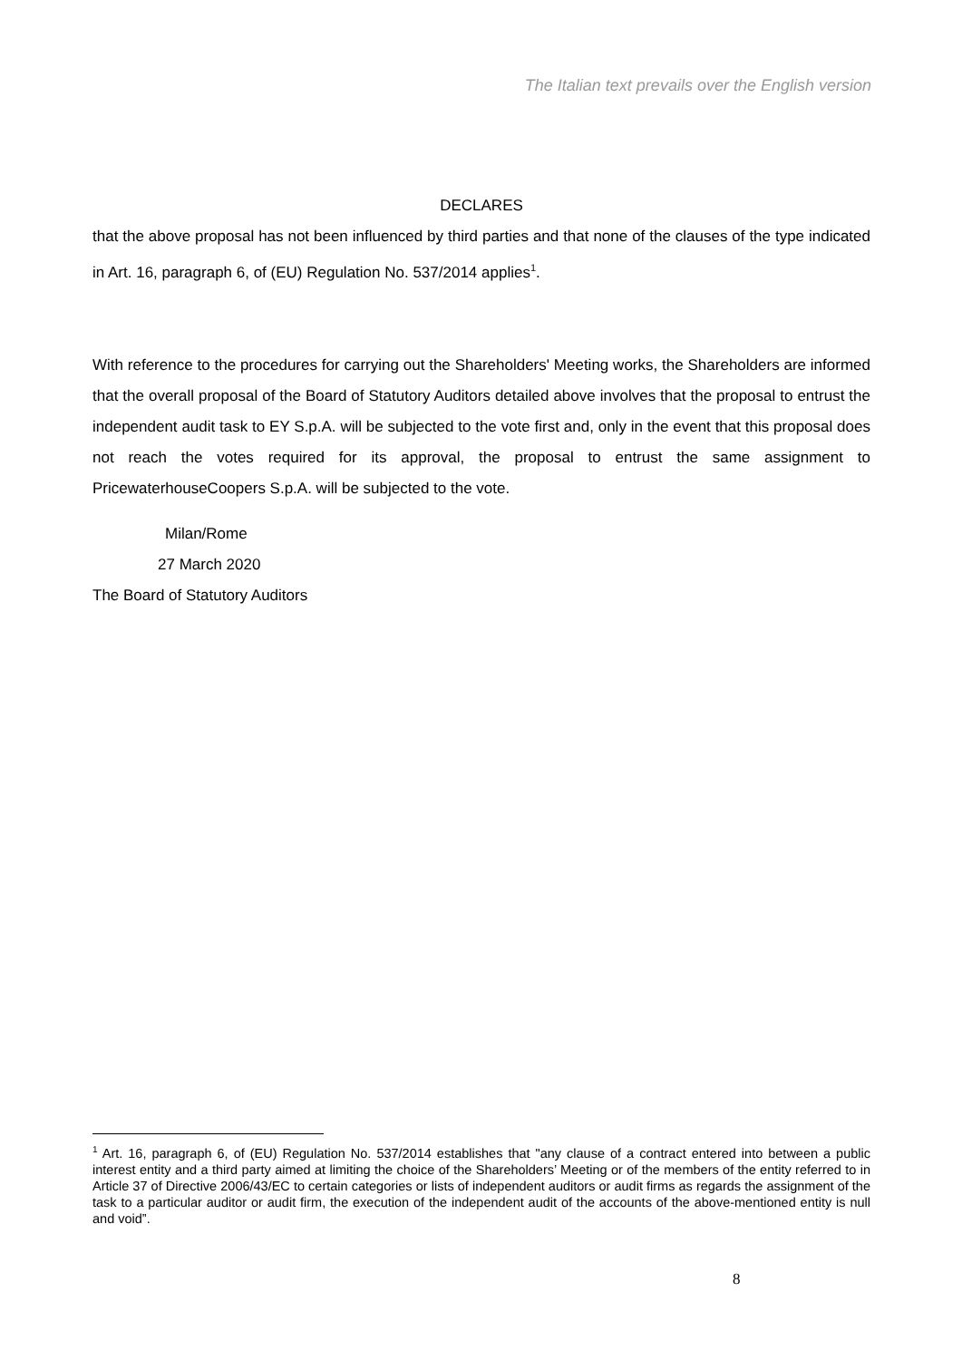The Italian text prevails over the English version
DECLARES
that the above proposal has not been influenced by third parties and that none of the clauses of the type indicated in Art. 16, paragraph 6, of (EU) Regulation No. 537/2014 applies<sup>1</sup>.
With reference to the procedures for carrying out the Shareholders' Meeting works, the Shareholders are informed that the overall proposal of the Board of Statutory Auditors detailed above involves that the proposal to entrust the independent audit task to EY S.p.A. will be subjected to the vote first and, only in the event that this proposal does not reach the votes required for its approval, the proposal to entrust the same assignment to PricewaterhouseCoopers S.p.A. will be subjected to the vote.
Milan/Rome
27 March 2020
The Board of Statutory Auditors
<sup>1</sup> Art. 16, paragraph 6, of (EU) Regulation No. 537/2014 establishes that "any clause of a contract entered into between a public interest entity and a third party aimed at limiting the choice of the Shareholders’ Meeting or of the members of the entity referred to in Article 37 of Directive 2006/43/EC to certain categories or lists of independent auditors or audit firms as regards the assignment of the task to a particular auditor or audit firm, the execution of the independent audit of the accounts of the above-mentioned entity is null and void”.
8